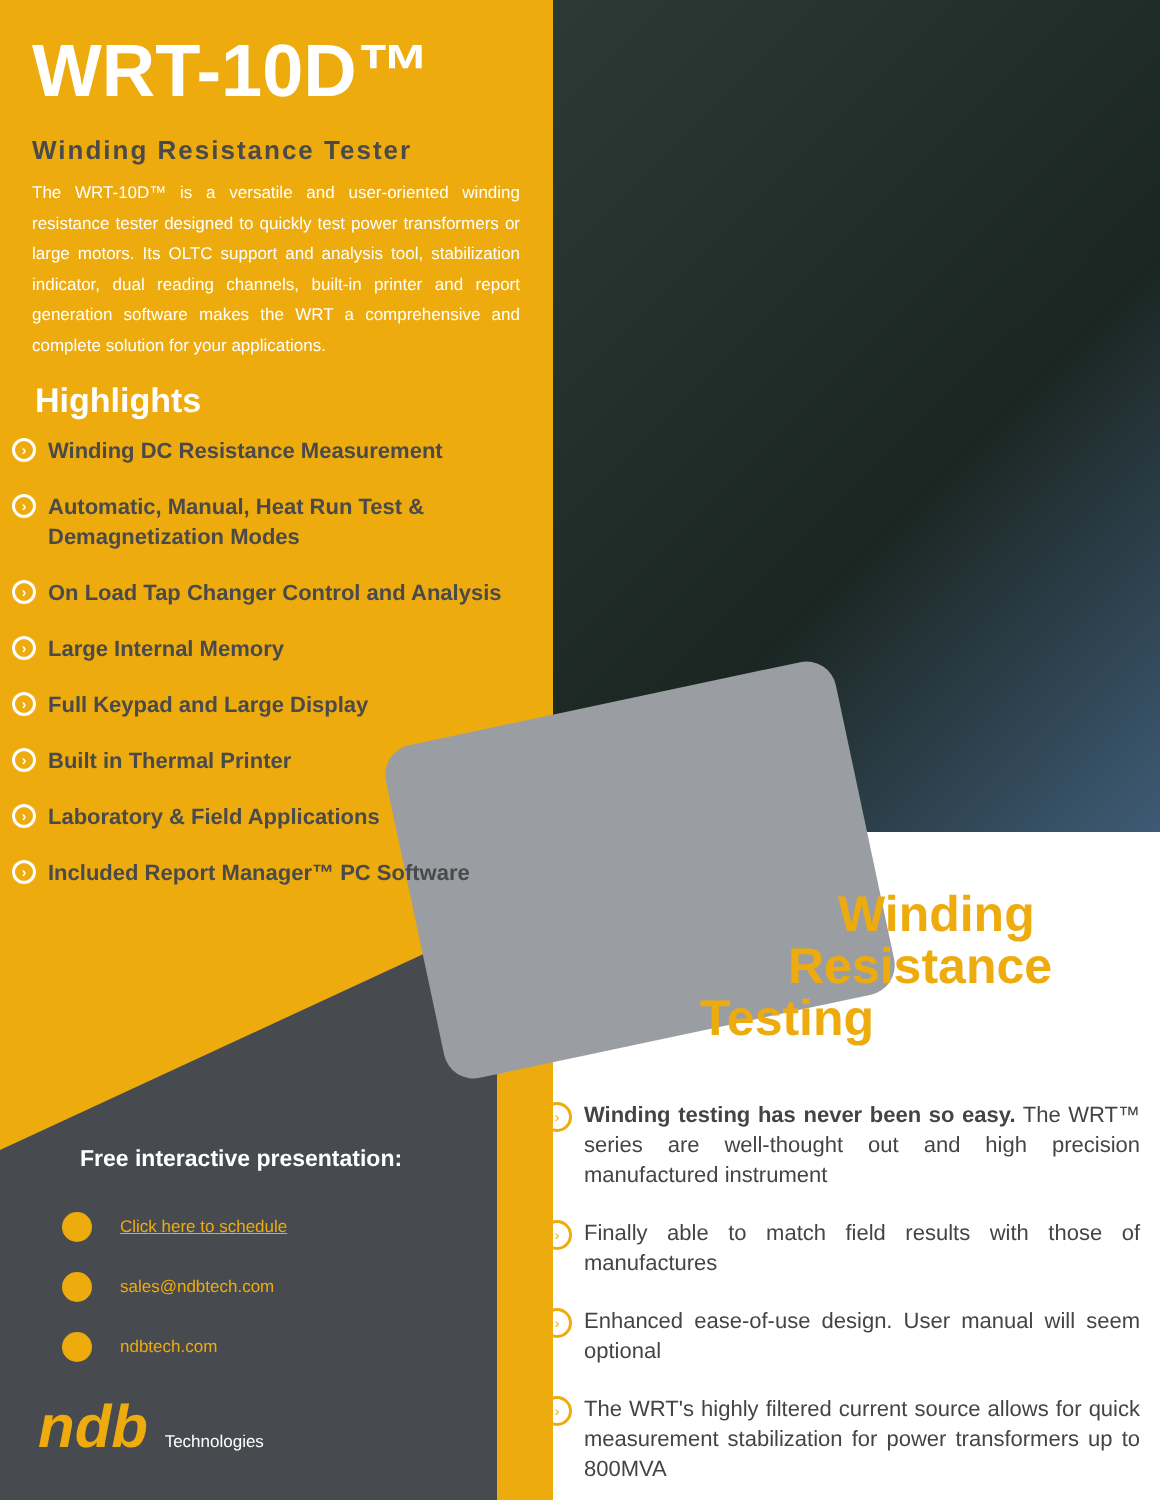WRT-10D™
Winding Resistance Tester
The WRT-10D™ is a versatile and user-oriented winding resistance tester designed to quickly test power transformers or large motors. Its OLTC support and analysis tool, stabilization indicator, dual reading channels, built-in printer and report generation software makes the WRT a comprehensive and complete solution for your applications.
Highlights
› Winding DC Resistance Measurement
› Automatic, Manual, Heat Run Test & Demagnetization Modes
› On Load Tap Changer Control and Analysis
› Large Internal Memory
› Full Keypad and Large Display
› Built in Thermal Printer
› Laboratory & Field Applications
› Included Report Manager™ PC Software
Free interactive presentation:
Click here to schedule
sales@ndbtech.com
ndbtech.com
ndb Technologies
Winding
Resistance
Testing
› Winding testing has never been so easy. The WRT™ series are well-thought out and high precision manufactured instrument
› Finally able to match field results with those of manufactures
› Enhanced ease-of-use design. User manual will seem optional
› The WRT's highly filtered current source allows for quick measurement stabilization for power transformers up to 800MVA